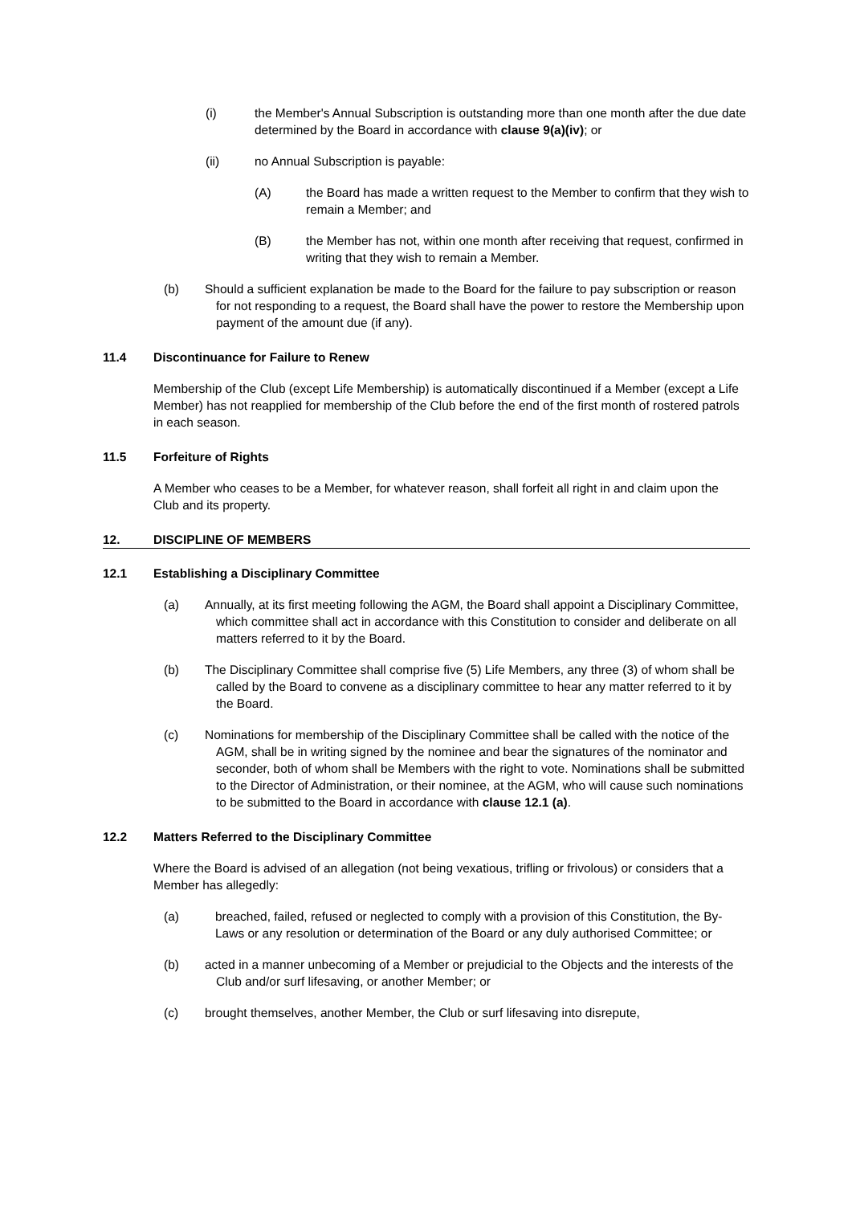(i) the Member's Annual Subscription is outstanding more than one month after the due date determined by the Board in accordance with clause 9(a)(iv); or
(ii) no Annual Subscription is payable:
(A) the Board has made a written request to the Member to confirm that they wish to remain a Member; and
(B) the Member has not, within one month after receiving that request, confirmed in writing that they wish to remain a Member.
(b) Should a sufficient explanation be made to the Board for the failure to pay subscription or reason for not responding to a request, the Board shall have the power to restore the Membership upon payment of the amount due (if any).
11.4 Discontinuance for Failure to Renew
Membership of the Club (except Life Membership) is automatically discontinued if a Member (except a Life Member) has not reapplied for membership of the Club before the end of the first month of rostered patrols in each season.
11.5 Forfeiture of Rights
A Member who ceases to be a Member, for whatever reason, shall forfeit all right in and claim upon the Club and its property.
12. DISCIPLINE OF MEMBERS
12.1 Establishing a Disciplinary Committee
(a) Annually, at its first meeting following the AGM, the Board shall appoint a Disciplinary Committee, which committee shall act in accordance with this Constitution to consider and deliberate on all matters referred to it by the Board.
(b) The Disciplinary Committee shall comprise five (5) Life Members, any three (3) of whom shall be called by the Board to convene as a disciplinary committee to hear any matter referred to it by the Board.
(c) Nominations for membership of the Disciplinary Committee shall be called with the notice of the AGM, shall be in writing signed by the nominee and bear the signatures of the nominator and seconder, both of whom shall be Members with the right to vote. Nominations shall be submitted to the Director of Administration, or their nominee, at the AGM, who will cause such nominations to be submitted to the Board in accordance with clause 12.1 (a).
12.2 Matters Referred to the Disciplinary Committee
Where the Board is advised of an allegation (not being vexatious, trifling or frivolous) or considers that a Member has allegedly:
(a) breached, failed, refused or neglected to comply with a provision of this Constitution, the By-Laws or any resolution or determination of the Board or any duly authorised Committee; or
(b) acted in a manner unbecoming of a Member or prejudicial to the Objects and the interests of the Club and/or surf lifesaving, or another Member; or
(c) brought themselves, another Member, the Club or surf lifesaving into disrepute,